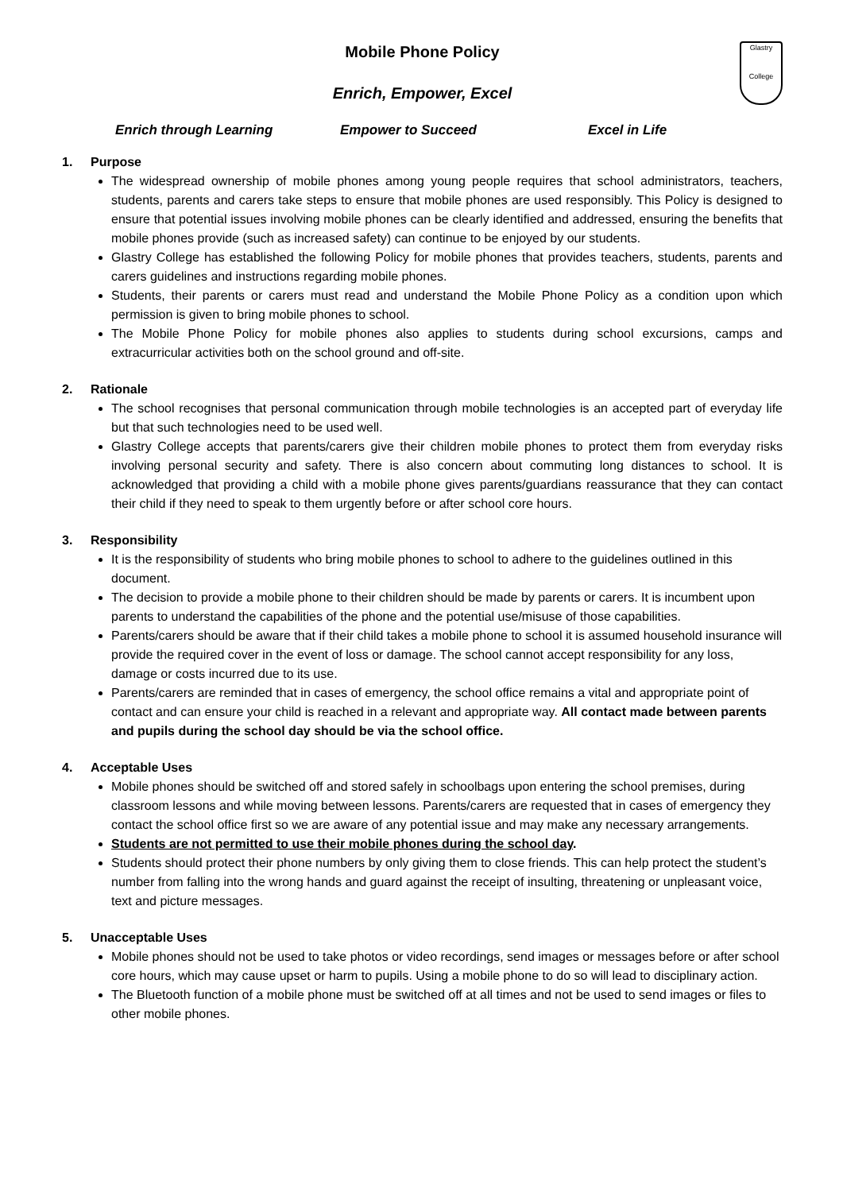Glastry
College
Mobile Phone Policy
Enrich, Empower, Excel
Enrich through Learning Empower to Succeed Excel in Life
1. Purpose
The widespread ownership of mobile phones among young people requires that school administrators, teachers, students, parents and carers take steps to ensure that mobile phones are used responsibly. This Policy is designed to ensure that potential issues involving mobile phones can be clearly identified and addressed, ensuring the benefits that mobile phones provide (such as increased safety) can continue to be enjoyed by our students.
Glastry College has established the following Policy for mobile phones that provides teachers, students, parents and carers guidelines and instructions regarding mobile phones.
Students, their parents or carers must read and understand the Mobile Phone Policy as a condition upon which permission is given to bring mobile phones to school.
The Mobile Phone Policy for mobile phones also applies to students during school excursions, camps and extracurricular activities both on the school ground and off-site.
2. Rationale
The school recognises that personal communication through mobile technologies is an accepted part of everyday life but that such technologies need to be used well.
Glastry College accepts that parents/carers give their children mobile phones to protect them from everyday risks involving personal security and safety. There is also concern about commuting long distances to school. It is acknowledged that providing a child with a mobile phone gives parents/guardians reassurance that they can contact their child if they need to speak to them urgently before or after school core hours.
3. Responsibility
It is the responsibility of students who bring mobile phones to school to adhere to the guidelines outlined in this document.
The decision to provide a mobile phone to their children should be made by parents or carers. It is incumbent upon parents to understand the capabilities of the phone and the potential use/misuse of those capabilities.
Parents/carers should be aware that if their child takes a mobile phone to school it is assumed household insurance will provide the required cover in the event of loss or damage. The school cannot accept responsibility for any loss, damage or costs incurred due to its use.
Parents/carers are reminded that in cases of emergency, the school office remains a vital and appropriate point of contact and can ensure your child is reached in a relevant and appropriate way. All contact made between parents and pupils during the school day should be via the school office.
4. Acceptable Uses
Mobile phones should be switched off and stored safely in schoolbags upon entering the school premises, during classroom lessons and while moving between lessons. Parents/carers are requested that in cases of emergency they contact the school office first so we are aware of any potential issue and may make any necessary arrangements.
Students are not permitted to use their mobile phones during the school day.
Students should protect their phone numbers by only giving them to close friends. This can help protect the student’s number from falling into the wrong hands and guard against the receipt of insulting, threatening or unpleasant voice, text and picture messages.
5. Unacceptable Uses
Mobile phones should not be used to take photos or video recordings, send images or messages before or after school core hours, which may cause upset or harm to pupils. Using a mobile phone to do so will lead to disciplinary action.
The Bluetooth function of a mobile phone must be switched off at all times and not be used to send images or files to other mobile phones.